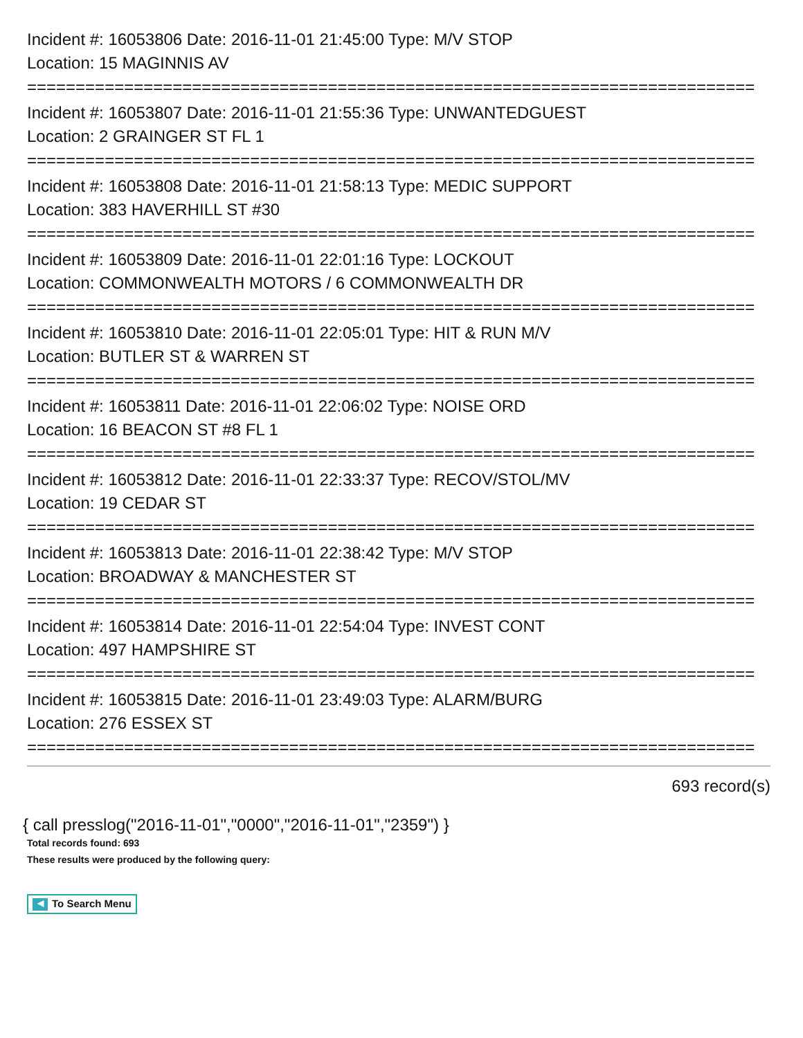Incident #: 16053806 Date: 2016-11-01 21:45:00 Type: M/V STOP
Location: 15 MAGINNIS AV
===========================================================================
Incident #: 16053807 Date: 2016-11-01 21:55:36 Type: UNWANTEDGUEST
Location: 2 GRAINGER ST FL 1
===========================================================================
Incident #: 16053808 Date: 2016-11-01 21:58:13 Type: MEDIC SUPPORT
Location: 383 HAVERHILL ST #30
===========================================================================
Incident #: 16053809 Date: 2016-11-01 22:01:16 Type: LOCKOUT
Location: COMMONWEALTH MOTORS / 6 COMMONWEALTH DR
===========================================================================
Incident #: 16053810 Date: 2016-11-01 22:05:01 Type: HIT & RUN M/V
Location: BUTLER ST & WARREN ST
===========================================================================
Incident #: 16053811 Date: 2016-11-01 22:06:02 Type: NOISE ORD
Location: 16 BEACON ST #8 FL 1
===========================================================================
Incident #: 16053812 Date: 2016-11-01 22:33:37 Type: RECOV/STOL/MV
Location: 19 CEDAR ST
===========================================================================
Incident #: 16053813 Date: 2016-11-01 22:38:42 Type: M/V STOP
Location: BROADWAY & MANCHESTER ST
===========================================================================
Incident #: 16053814 Date: 2016-11-01 22:54:04 Type: INVEST CONT
Location: 497 HAMPSHIRE ST
===========================================================================
Incident #: 16053815 Date: 2016-11-01 23:49:03 Type: ALARM/BURG
Location: 276 ESSEX ST
===========================================================================
693 record(s)
{ call presslog("2016-11-01","0000","2016-11-01","2359") }
Total records found: 693
These results were produced by the following query:
◀ To Search Menu